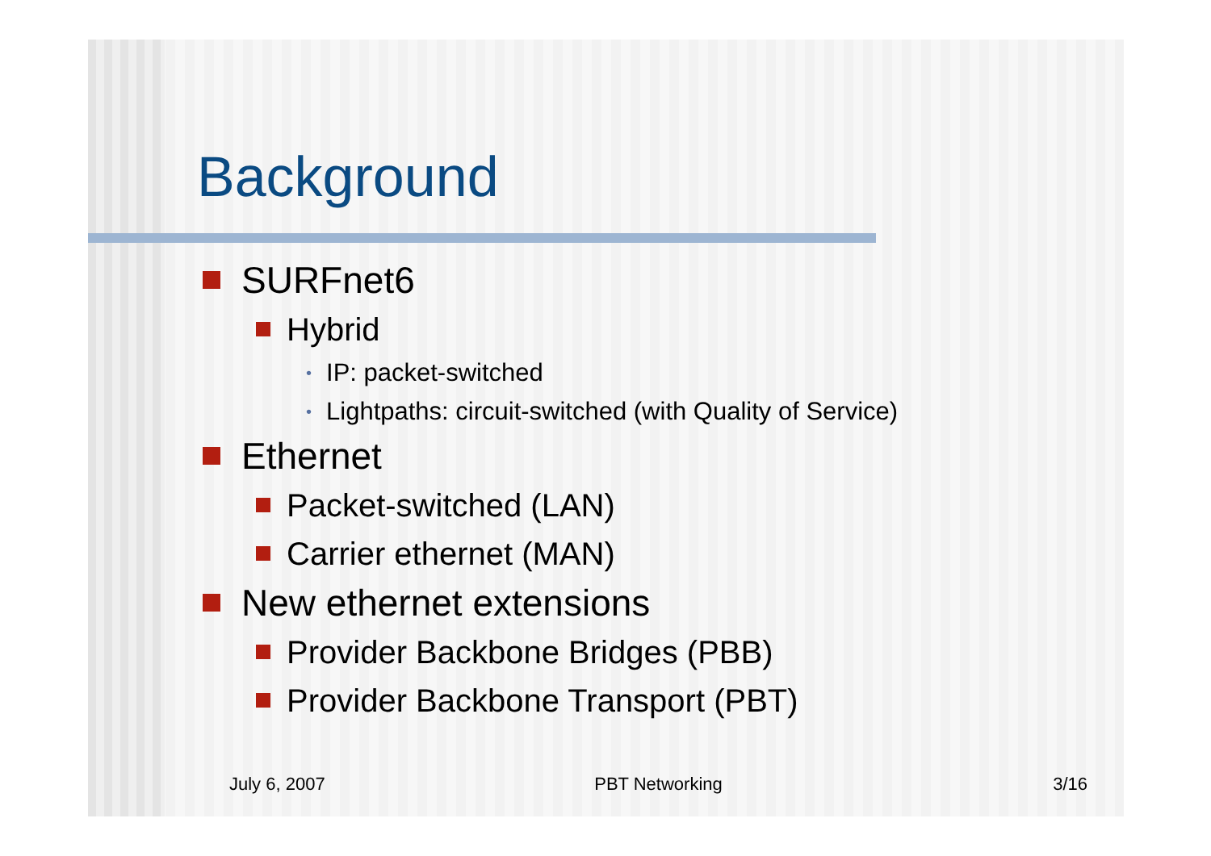Background
SURFnet6
Hybrid
• IP: packet-switched
• Lightpaths: circuit-switched (with Quality of Service)
Ethernet
Packet-switched (LAN)
Carrier ethernet (MAN)
New ethernet extensions
Provider Backbone Bridges (PBB)
Provider Backbone Transport (PBT)
July 6, 2007 PBT Networking 3/16